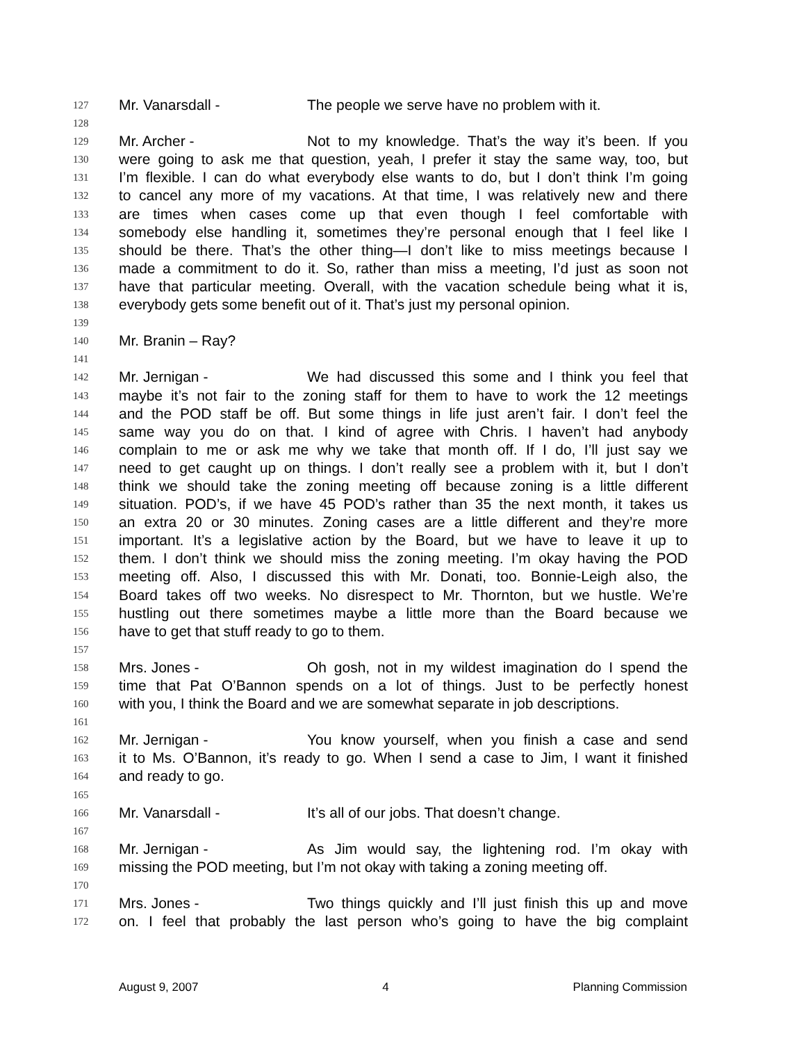127 Mr. Vanarsdall - The people we serve have no problem with it.
128
129 Mr. Archer - Not to my knowledge. That’s the way it’s been. If you
130 were going to ask me that question, yeah, I prefer it stay the same way, too, but
131 I’m flexible. I can do what everybody else wants to do, but I don’t think I’m going
132 to cancel any more of my vacations. At that time, I was relatively new and there
133 are times when cases come up that even though I feel comfortable with
134 somebody else handling it, sometimes they’re personal enough that I feel like I
135 should be there. That’s the other thing—I don’t like to miss meetings because I
136 made a commitment to do it. So, rather than miss a meeting, I’d just as soon not
137 have that particular meeting. Overall, with the vacation schedule being what it is,
138 everybody gets some benefit out of it. That’s just my personal opinion.
139
140 Mr. Branin – Ray?
141
142 Mr. Jernigan - We had discussed this some and I think you feel that
143 maybe it’s not fair to the zoning staff for them to have to work the 12 meetings
144 and the POD staff be off. But some things in life just aren’t fair. I don’t feel the
145 same way you do on that. I kind of agree with Chris. I haven’t had anybody
146 complain to me or ask me why we take that month off. If I do, I’ll just say we
147 need to get caught up on things. I don’t really see a problem with it, but I don’t
148 think we should take the zoning meeting off because zoning is a little different
149 situation. POD’s, if we have 45 POD’s rather than 35 the next month, it takes us
150 an extra 20 or 30 minutes. Zoning cases are a little different and they’re more
151 important. It’s a legislative action by the Board, but we have to leave it up to
152 them. I don’t think we should miss the zoning meeting. I’m okay having the POD
153 meeting off. Also, I discussed this with Mr. Donati, too. Bonnie-Leigh also, the
154 Board takes off two weeks. No disrespect to Mr. Thornton, but we hustle. We’re
155 hustling out there sometimes maybe a little more than the Board because we
156 have to get that stuff ready to go to them.
157
158 Mrs. Jones - Oh gosh, not in my wildest imagination do I spend the
159 time that Pat O’Bannon spends on a lot of things. Just to be perfectly honest
160 with you, I think the Board and we are somewhat separate in job descriptions.
161
162 Mr. Jernigan - You know yourself, when you finish a case and send
163 it to Ms. O’Bannon, it’s ready to go. When I send a case to Jim, I want it finished
164 and ready to go.
165
166 Mr. Vanarsdall - It’s all of our jobs. That doesn’t change.
167
168 Mr. Jernigan - As Jim would say, the lightening rod. I’m okay with
169 missing the POD meeting, but I’m not okay with taking a zoning meeting off.
170
171 Mrs. Jones - Two things quickly and I’ll just finish this up and move
172 on. I feel that probably the last person who’s going to have the big complaint
August 9, 2007 4 Planning Commission